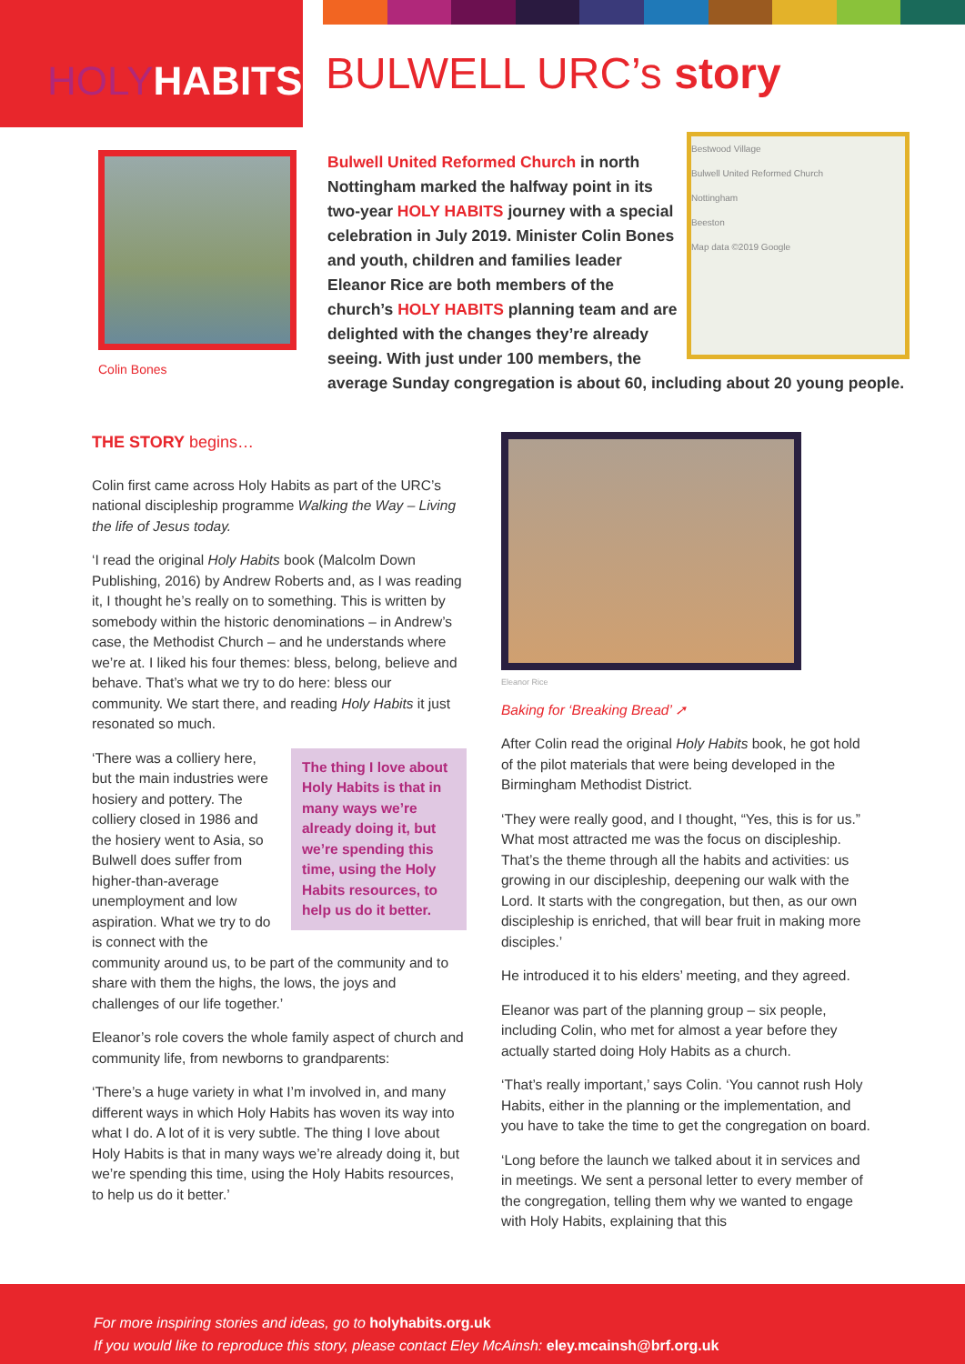HOLY HABITS
BULWELL URC’s story
Colin Bones
Bestwood Village
Bulwell United Reformed Church
Nottingham
Beeston
Map data ©2019 Google
Bulwell United Reformed Church in north Nottingham marked the halfway point in its two-year HOLY HABITS journey with a special celebration in July 2019. Minister Colin Bones and youth, children and families leader Eleanor Rice are both members of the church’s HOLY HABITS planning team and are delighted with the changes they’re already seeing. With just under 100 members, the average Sunday congregation is about 60, including about 20 young people.
THE STORY begins…
Colin first came across Holy Habits as part of the URC’s national discipleship programme Walking the Way – Living the life of Jesus today.
‘I read the original Holy Habits book (Malcolm Down Publishing, 2016) by Andrew Roberts and, as I was reading it, I thought he’s really on to something. This is written by somebody within the historic denominations – in Andrew’s case, the Methodist Church – and he understands where we’re at. I liked his four themes: bless, belong, believe and behave. That’s what we try to do here: bless our community. We start there, and reading Holy Habits it just resonated so much.
The thing I love about Holy Habits is that in many ways we’re already doing it, but we’re spending this time, using the Holy Habits resources, to help us do it better. ‘There was a colliery here, but the main industries were hosiery and pottery. The colliery closed in 1986 and the hosiery went to Asia, so Bulwell does suffer from higher-than-average unemployment and low aspiration. What we try to do is connect with the community around us, to be part of the community and to share with them the highs, the lows, the joys and challenges of our life together.’
Eleanor’s role covers the whole family aspect of church and community life, from newborns to grandparents:
‘There’s a huge variety in what I’m involved in, and many different ways in which Holy Habits has woven its way into what I do. A lot of it is very subtle. The thing I love about Holy Habits is that in many ways we’re already doing it, but we’re spending this time, using the Holy Habits resources, to help us do it better.’
Eleanor Rice
Baking for ‘Breaking Bread’ ➚
After Colin read the original Holy Habits book, he got hold of the pilot materials that were being developed in the Birmingham Methodist District.
‘They were really good, and I thought, “Yes, this is for us.” What most attracted me was the focus on discipleship. That’s the theme through all the habits and activities: us growing in our discipleship, deepening our walk with the Lord. It starts with the congregation, but then, as our own discipleship is enriched, that will bear fruit in making more disciples.’
He introduced it to his elders’ meeting, and they agreed.
Eleanor was part of the planning group – six people, including Colin, who met for almost a year before they actually started doing Holy Habits as a church.
‘That’s really important,’ says Colin. ‘You cannot rush Holy Habits, either in the planning or the implementation, and you have to take the time to get the congregation on board.
‘Long before the launch we talked about it in services and in meetings. We sent a personal letter to every member of the congregation, telling them why we wanted to engage with Holy Habits, explaining that this
For more inspiring stories and ideas, go to holyhabits.org.uk
If you would like to reproduce this story, please contact Eley McAinsh: eley.mcainsh@brf.org.uk